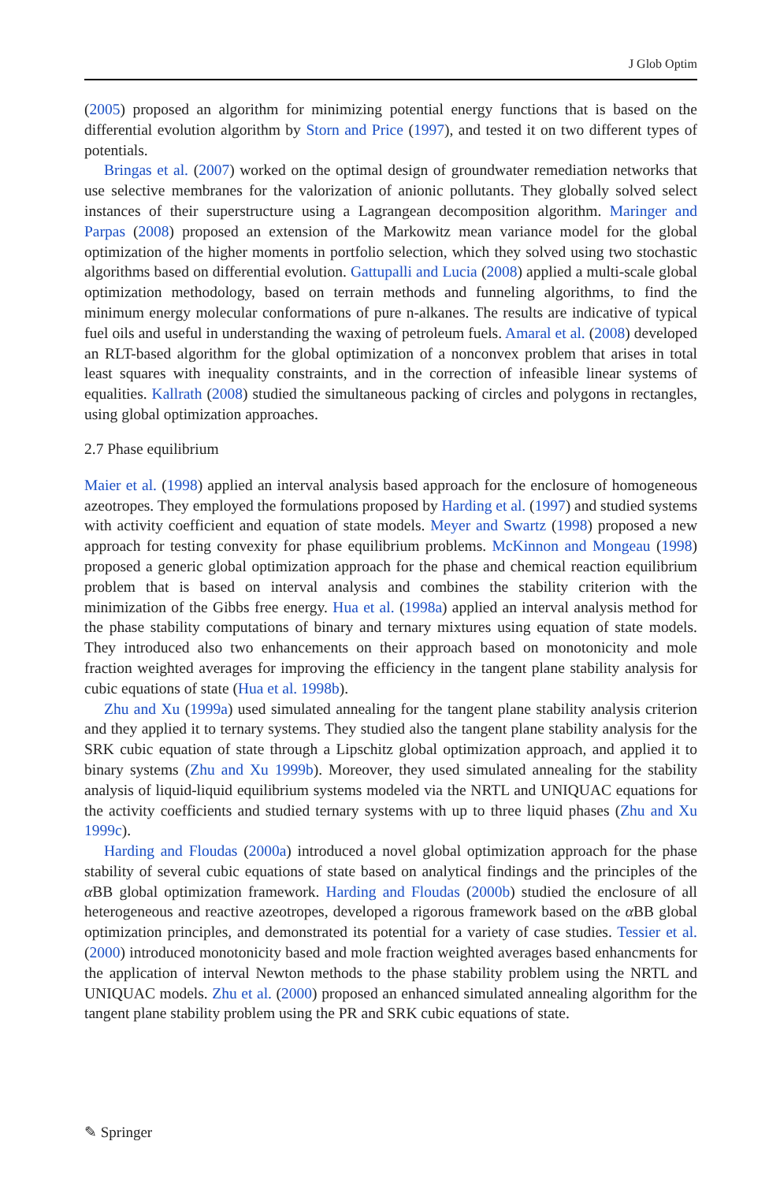J Glob Optim
(2005) proposed an algorithm for minimizing potential energy functions that is based on the differential evolution algorithm by Storn and Price (1997), and tested it on two different types of potentials.
Bringas et al. (2007) worked on the optimal design of groundwater remediation networks that use selective membranes for the valorization of anionic pollutants. They globally solved select instances of their superstructure using a Lagrangean decomposition algorithm. Maringer and Parpas (2008) proposed an extension of the Markowitz mean variance model for the global optimization of the higher moments in portfolio selection, which they solved using two stochastic algorithms based on differential evolution. Gattupalli and Lucia (2008) applied a multi-scale global optimization methodology, based on terrain methods and funneling algorithms, to find the minimum energy molecular conformations of pure n-alkanes. The results are indicative of typical fuel oils and useful in understanding the waxing of petroleum fuels. Amaral et al. (2008) developed an RLT-based algorithm for the global optimization of a nonconvex problem that arises in total least squares with inequality constraints, and in the correction of infeasible linear systems of equalities. Kallrath (2008) studied the simultaneous packing of circles and polygons in rectangles, using global optimization approaches.
2.7 Phase equilibrium
Maier et al. (1998) applied an interval analysis based approach for the enclosure of homogeneous azeotropes. They employed the formulations proposed by Harding et al. (1997) and studied systems with activity coefficient and equation of state models. Meyer and Swartz (1998) proposed a new approach for testing convexity for phase equilibrium problems. McKinnon and Mongeau (1998) proposed a generic global optimization approach for the phase and chemical reaction equilibrium problem that is based on interval analysis and combines the stability criterion with the minimization of the Gibbs free energy. Hua et al. (1998a) applied an interval analysis method for the phase stability computations of binary and ternary mixtures using equation of state models. They introduced also two enhancements on their approach based on monotonicity and mole fraction weighted averages for improving the efficiency in the tangent plane stability analysis for cubic equations of state (Hua et al. 1998b).
Zhu and Xu (1999a) used simulated annealing for the tangent plane stability analysis criterion and they applied it to ternary systems. They studied also the tangent plane stability analysis for the SRK cubic equation of state through a Lipschitz global optimization approach, and applied it to binary systems (Zhu and Xu 1999b). Moreover, they used simulated annealing for the stability analysis of liquid-liquid equilibrium systems modeled via the NRTL and UNIQUAC equations for the activity coefficients and studied ternary systems with up to three liquid phases (Zhu and Xu 1999c).
Harding and Floudas (2000a) introduced a novel global optimization approach for the phase stability of several cubic equations of state based on analytical findings and the principles of the α BB global optimization framework. Harding and Floudas (2000b) studied the enclosure of all heterogeneous and reactive azeotropes, developed a rigorous framework based on the α BB global optimization principles, and demonstrated its potential for a variety of case studies. Tessier et al. (2000) introduced monotonicity based and mole fraction weighted averages based enhancments for the application of interval Newton methods to the phase stability problem using the NRTL and UNIQUAC models. Zhu et al. (2000) proposed an enhanced simulated annealing algorithm for the tangent plane stability problem using the PR and SRK cubic equations of state.
✎ Springer